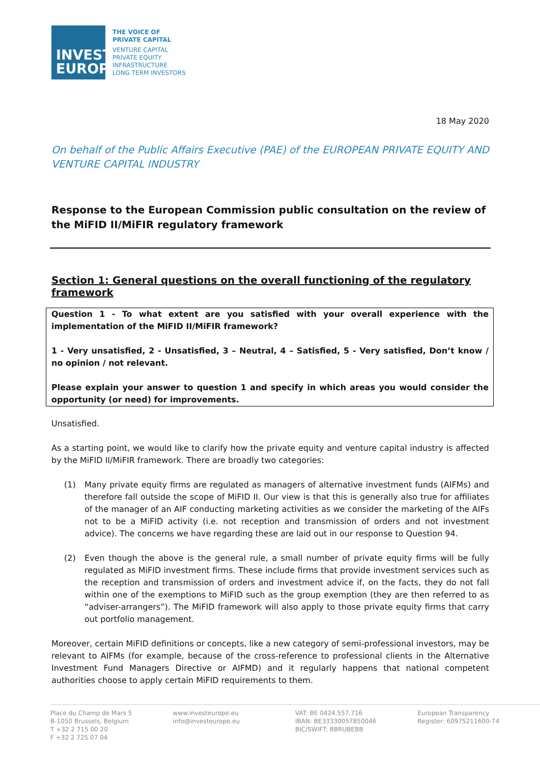INVEST
EUROPE
THE VOICE OF
PRIVATE CAPITAL
VENTURE CAPITAL
PRIVATE EQUITY
INFRASTRUCTURE
LONG TERM INVESTORS
18 May 2020
On behalf of the Public Affairs Executive (PAE) of the EUROPEAN PRIVATE EQUITY AND VENTURE CAPITAL INDUSTRY
Response to the European Commission public consultation on the review of the MiFID II/MiFIR regulatory framework
Section 1: General questions on the overall functioning of the regulatory framework
Question 1 - To what extent are you satisfied with your overall experience with the implementation of the MiFID II/MiFIR framework?
1 - Very unsatisfied, 2 - Unsatisfied, 3 – Neutral, 4 – Satisfied, 5 - Very satisfied, Don’t know / no opinion / not relevant.
Please explain your answer to question 1 and specify in which areas you would consider the opportunity (or need) for improvements.
Unsatisfied.
As a starting point, we would like to clarify how the private equity and venture capital industry is affected by the MiFID II/MiFIR framework. There are broadly two categories:
(1) Many private equity firms are regulated as managers of alternative investment funds (AIFMs) and therefore fall outside the scope of MiFID II. Our view is that this is generally also true for affiliates of the manager of an AIF conducting marketing activities as we consider the marketing of the AIFs not to be a MiFID activity (i.e. not reception and transmission of orders and not investment advice). The concerns we have regarding these are laid out in our response to Question 94.
(2) Even though the above is the general rule, a small number of private equity firms will be fully regulated as MiFID investment firms. These include firms that provide investment services such as the reception and transmission of orders and investment advice if, on the facts, they do not fall within one of the exemptions to MiFID such as the group exemption (they are then referred to as “adviser-arrangers”). The MiFID framework will also apply to those private equity firms that carry out portfolio management.
Moreover, certain MiFID definitions or concepts, like a new category of semi-professional investors, may be relevant to AIFMs (for example, because of the cross-reference to professional clients in the Alternative Investment Fund Managers Directive or AIFMD) and it regularly happens that national competent authorities choose to apply certain MiFID requirements to them.
Place du Champ de Mars 5
B-1050 Brussels, Belgium
T +32 2 715 00 20
F +32 2 725 07 04
www.investeurope.eu
info@investeurope.eu
VAT: BE 0424.557.716
IBAN: BE33330057850046
BIC/SWIFT: BBRUBEBB
European Transparency
Register: 60975211600-74